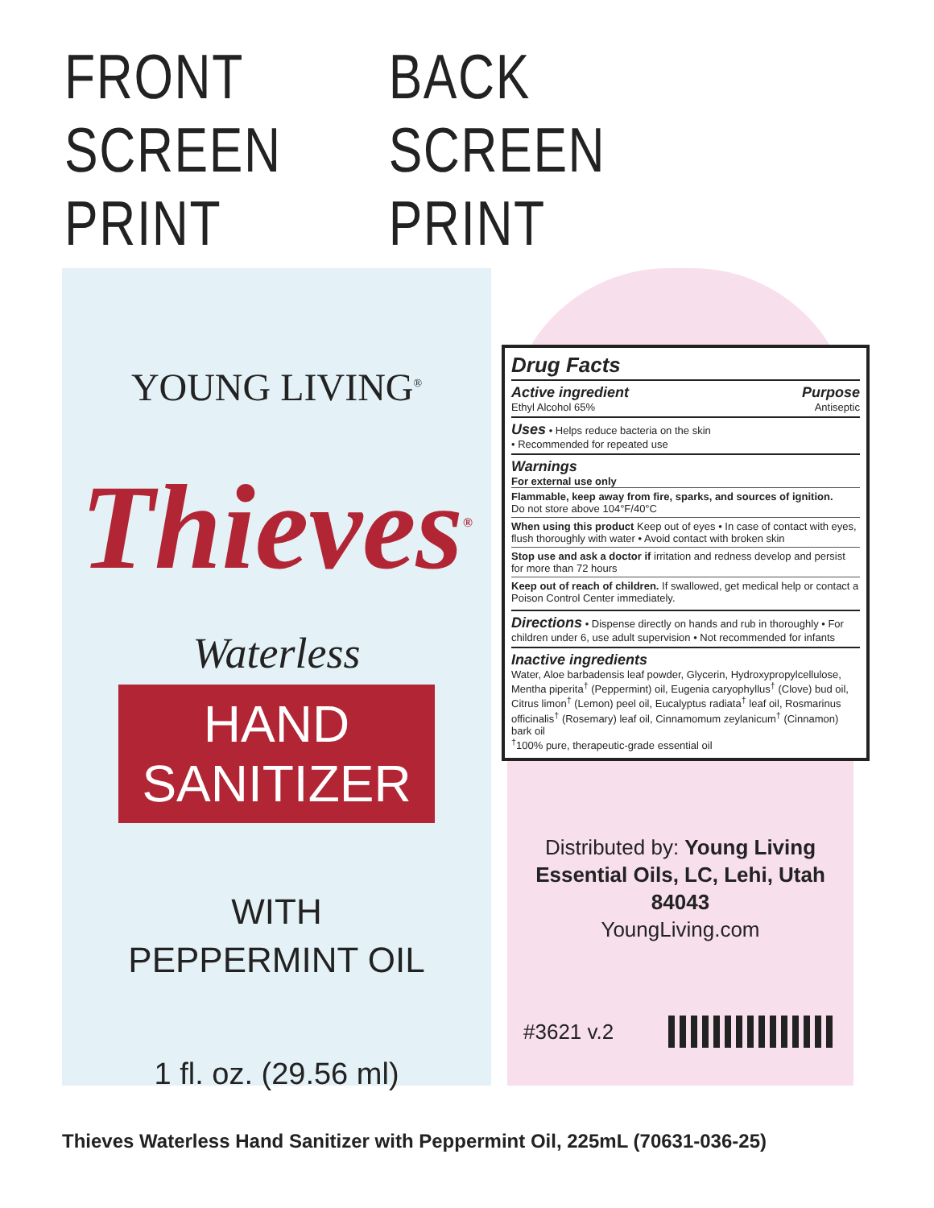FRONT SCREEN PRINT BACK SCREEN PRINT
YOUNG LIVING<sup>®</sup>
Thieves<sup>®</sup>
Waterless
HAND SANITIZER
WITH
PEPPERMINT OIL
1 fl. oz. (29.56 ml)
Drug Facts
Active ingredient Purpose
Ethyl Alcohol 65% Antiseptic
Uses • Helps reduce bacteria on the skin
• Recommended for repeated use
Warnings
For external use only
Flammable, keep away from fire, sparks, and sources of ignition.
Do not store above 104°F/40°C
When using this product Keep out of eyes • In case of contact with eyes, flush thoroughly with water • Avoid contact with broken skin
Stop use and ask a doctor if irritation and redness develop and persist for more than 72 hours
Keep out of reach of children. If swallowed, get medical help or contact a Poison Control Center immediately.
Directions • Dispense directly on hands and rub in thoroughly • For children under 6, use adult supervision • Not recommended for infants
Inactive ingredients
Water, Aloe barbadensis leaf powder, Glycerin, Hydroxypropylcellulose, Mentha piperita<sup>†</sup> (Peppermint) oil, Eugenia caryophyllus<sup>†</sup> (Clove) bud oil, Citrus limon<sup>†</sup> (Lemon) peel oil, Eucalyptus radiata<sup>†</sup> leaf oil, Rosmarinus officinalis<sup>†</sup> (Rosemary) leaf oil, Cinnamomum zeylanicum<sup>†</sup> (Cinnamon) bark oil
<sup>†</sup> 100% pure, therapeutic-grade essential oil
Distributed by: Young Living
Essential Oils, LC, Lehi, Utah 84043
YoungLiving.com
#3621 v.2
Thieves Waterless Hand Sanitizer with Peppermint Oil, 225mL (70631-036-25)